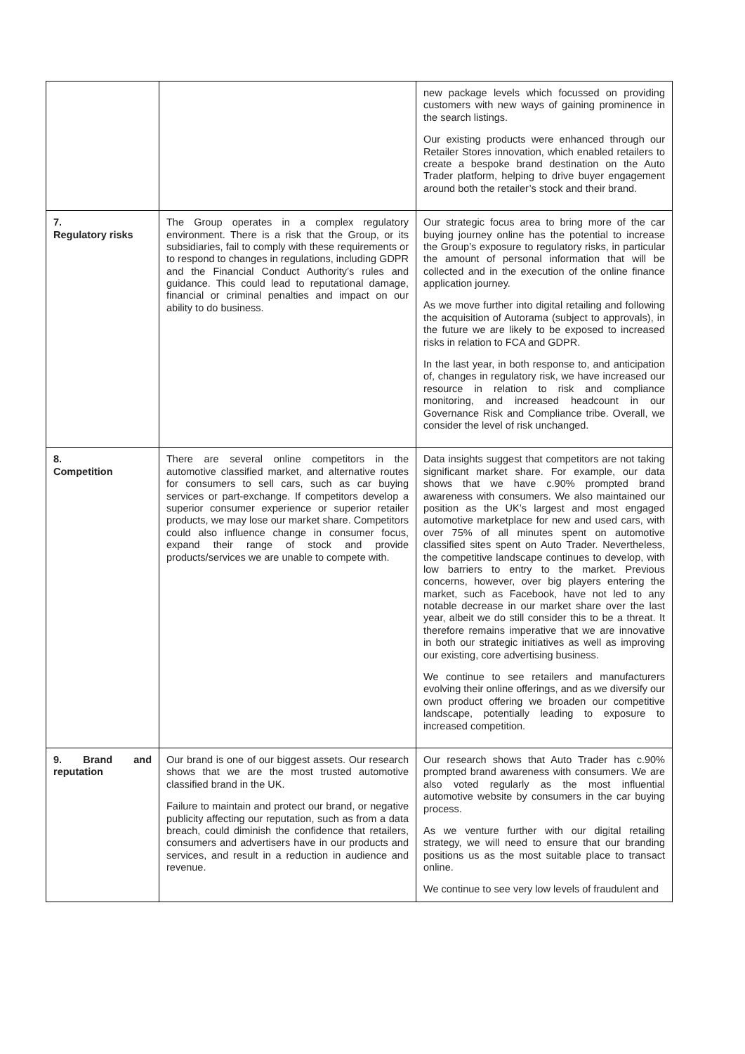| | | new package levels which focussed on providing customers with new ways of gaining prominence in the search listings. Our existing products were enhanced through our Retailer Stores innovation, which enabled retailers to create a bespoke brand destination on the Auto Trader platform, helping to drive buyer engagement around both the retailer’s stock and their brand. |
| 7. Regulatory risks | The Group operates in a complex regulatory environment. There is a risk that the Group, or its subsidiaries, fail to comply with these requirements or to respond to changes in regulations, including GDPR and the Financial Conduct Authority’s rules and guidance. This could lead to reputational damage, financial or criminal penalties and impact on our ability to do business. | Our strategic focus area to bring more of the car buying journey online has the potential to increase the Group’s exposure to regulatory risks, in particular the amount of personal information that will be collected and in the execution of the online finance application journey. As we move further into digital retailing and following the acquisition of Autorama (subject to approvals), in the future we are likely to be exposed to increased risks in relation to FCA and GDPR. In the last year, in both response to, and anticipation of, changes in regulatory risk, we have increased our resource in relation to risk and compliance monitoring, and increased headcount in our Governance Risk and Compliance tribe. Overall, we consider the level of risk unchanged. |
| 8. Competition | There are several online competitors in the automotive classified market, and alternative routes for consumers to sell cars, such as car buying services or part-exchange. If competitors develop a superior consumer experience or superior retailer products, we may lose our market share. Competitors could also influence change in consumer focus, expand their range of stock and provide products/services we are unable to compete with. | Data insights suggest that competitors are not taking significant market share. For example, our data shows that we have c.90% prompted brand awareness with consumers. We also maintained our position as the UK’s largest and most engaged automotive marketplace for new and used cars, with over 75% of all minutes spent on automotive classified sites spent on Auto Trader. Nevertheless, the competitive landscape continues to develop, with low barriers to entry to the market. Previous concerns, however, over big players entering the market, such as Facebook, have not led to any notable decrease in our market share over the last year, albeit we do still consider this to be a threat. It therefore remains imperative that we are innovative in both our strategic initiatives as well as improving our existing, core advertising business. We continue to see retailers and manufacturers evolving their online offerings, and as we diversify our own product offering we broaden our competitive landscape, potentially leading to exposure to increased competition. |
| 9. Brand and reputation | Our brand is one of our biggest assets. Our research shows that we are the most trusted automotive classified brand in the UK. Failure to maintain and protect our brand, or negative publicity affecting our reputation, such as from a data breach, could diminish the confidence that retailers, consumers and advertisers have in our products and services, and result in a reduction in audience and revenue. | Our research shows that Auto Trader has c.90% prompted brand awareness with consumers. We are also voted regularly as the most influential automotive website by consumers in the car buying process. As we venture further with our digital retailing strategy, we will need to ensure that our branding positions us as the most suitable place to transact online. We continue to see very low levels of fraudulent and |